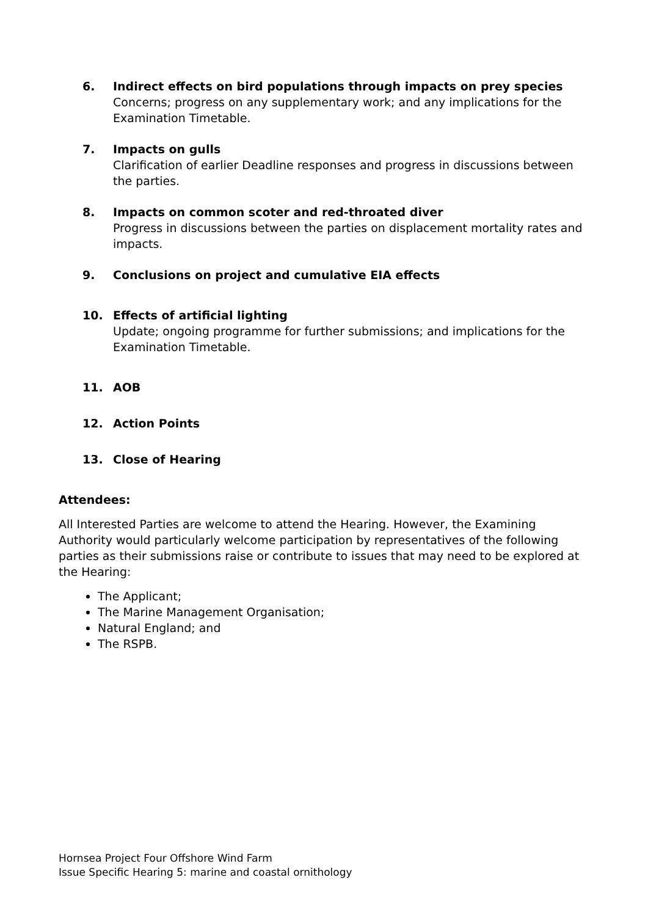6. Indirect effects on bird populations through impacts on prey species
Concerns; progress on any supplementary work; and any implications for the Examination Timetable.
7. Impacts on gulls
Clarification of earlier Deadline responses and progress in discussions between the parties.
8. Impacts on common scoter and red-throated diver
Progress in discussions between the parties on displacement mortality rates and impacts.
9. Conclusions on project and cumulative EIA effects
10. Effects of artificial lighting
Update; ongoing programme for further submissions; and implications for the Examination Timetable.
11. AOB
12. Action Points
13. Close of Hearing
Attendees:
All Interested Parties are welcome to attend the Hearing. However, the Examining Authority would particularly welcome participation by representatives of the following parties as their submissions raise or contribute to issues that may need to be explored at the Hearing:
The Applicant;
The Marine Management Organisation;
Natural England; and
The RSPB.
Hornsea Project Four Offshore Wind Farm
Issue Specific Hearing 5: marine and coastal ornithology